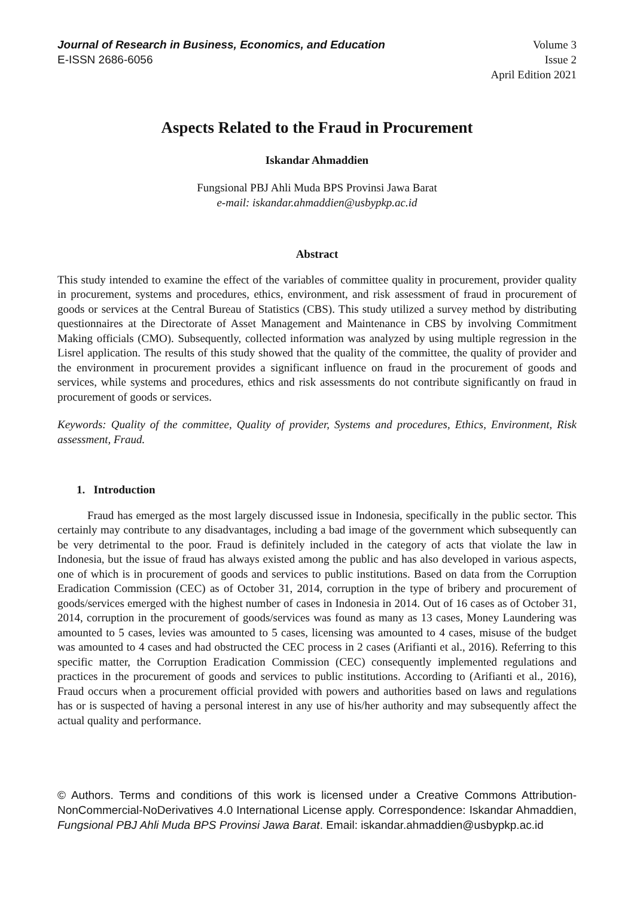Journal of Research in Business, Economics, and Education
E-ISSN 2686-6056
Volume 3
Issue 2
April Edition 2021
Aspects Related to the Fraud in Procurement
Iskandar Ahmaddien
Fungsional PBJ Ahli Muda BPS Provinsi Jawa Barat
e-mail: iskandar.ahmaddien@usbypkp.ac.id
Abstract
This study intended to examine the effect of the variables of committee quality in procurement, provider quality in procurement, systems and procedures, ethics, environment, and risk assessment of fraud in procurement of goods or services at the Central Bureau of Statistics (CBS). This study utilized a survey method by distributing questionnaires at the Directorate of Asset Management and Maintenance in CBS by involving Commitment Making officials (CMO). Subsequently, collected information was analyzed by using multiple regression in the Lisrel application. The results of this study showed that the quality of the committee, the quality of provider and the environment in procurement provides a significant influence on fraud in the procurement of goods and services, while systems and procedures, ethics and risk assessments do not contribute significantly on fraud in procurement of goods or services.
Keywords: Quality of the committee, Quality of provider, Systems and procedures, Ethics, Environment, Risk assessment, Fraud.
1. Introduction
Fraud has emerged as the most largely discussed issue in Indonesia, specifically in the public sector. This certainly may contribute to any disadvantages, including a bad image of the government which subsequently can be very detrimental to the poor. Fraud is definitely included in the category of acts that violate the law in Indonesia, but the issue of fraud has always existed among the public and has also developed in various aspects, one of which is in procurement of goods and services to public institutions. Based on data from the Corruption Eradication Commission (CEC) as of October 31, 2014, corruption in the type of bribery and procurement of goods/services emerged with the highest number of cases in Indonesia in 2014. Out of 16 cases as of October 31, 2014, corruption in the procurement of goods/services was found as many as 13 cases, Money Laundering was amounted to 5 cases, levies was amounted to 5 cases, licensing was amounted to 4 cases, misuse of the budget was amounted to 4 cases and had obstructed the CEC process in 2 cases (Arifianti et al., 2016). Referring to this specific matter, the Corruption Eradication Commission (CEC) consequently implemented regulations and practices in the procurement of goods and services to public institutions. According to (Arifianti et al., 2016), Fraud occurs when a procurement official provided with powers and authorities based on laws and regulations has or is suspected of having a personal interest in any use of his/her authority and may subsequently affect the actual quality and performance.
© Authors. Terms and conditions of this work is licensed under a Creative Commons Attribution-NonCommercial-NoDerivatives 4.0 International License apply. Correspondence: Iskandar Ahmaddien, Fungsional PBJ Ahli Muda BPS Provinsi Jawa Barat. Email: iskandar.ahmaddien@usbypkp.ac.id